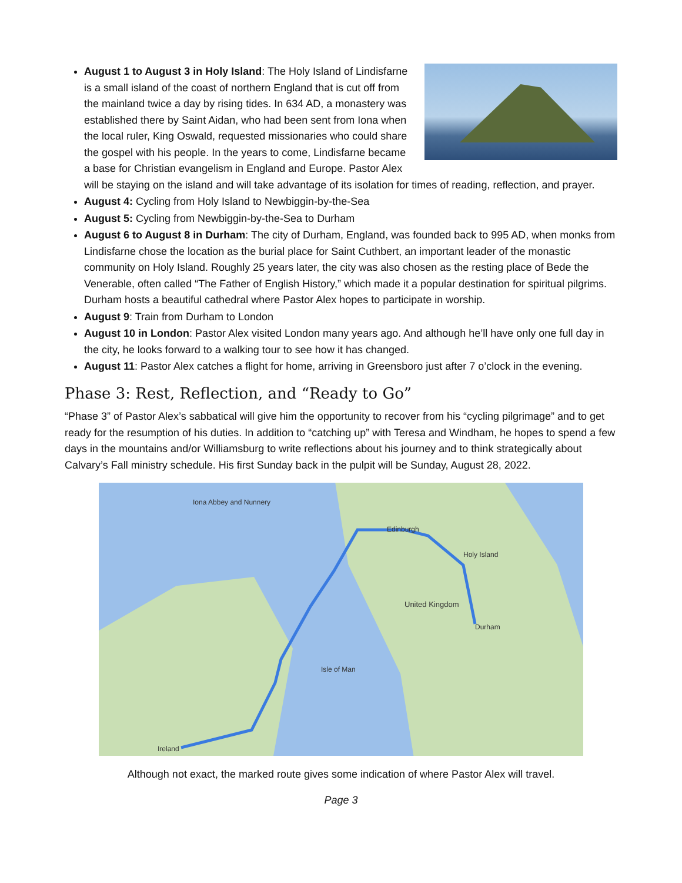August 1 to August 3 in Holy Island: The Holy Island of Lindisfarne is a small island of the coast of northern England that is cut off from the mainland twice a day by rising tides. In 634 AD, a monastery was established there by Saint Aidan, who had been sent from Iona when the local ruler, King Oswald, requested missionaries who could share the gospel with his people. In the years to come, Lindisfarne became a base for Christian evangelism in England and Europe. Pastor Alex will be staying on the island and will take advantage of its isolation for times of reading, reflection, and prayer.
August 4: Cycling from Holy Island to Newbiggin-by-the-Sea
August 5: Cycling from Newbiggin-by-the-Sea to Durham
August 6 to August 8 in Durham: The city of Durham, England, was founded back to 995 AD, when monks from Lindisfarne chose the location as the burial place for Saint Cuthbert, an important leader of the monastic community on Holy Island. Roughly 25 years later, the city was also chosen as the resting place of Bede the Venerable, often called “The Father of English History,” which made it a popular destination for spiritual pilgrims. Durham hosts a beautiful cathedral where Pastor Alex hopes to participate in worship.
August 9: Train from Durham to London
August 10 in London: Pastor Alex visited London many years ago. And although he’ll have only one full day in the city, he looks forward to a walking tour to see how it has changed.
August 11: Pastor Alex catches a flight for home, arriving in Greensboro just after 7 o’clock in the evening.
Phase 3: Rest, Reflection, and “Ready to Go”
“Phase 3” of Pastor Alex’s sabbatical will give him the opportunity to recover from his “cycling pilgrimage” and to get ready for the resumption of his duties. In addition to “catching up” with Teresa and Windham, he hopes to spend a few days in the mountains and/or Williamsburg to write reflections about his journey and to think strategically about Calvary’s Fall ministry schedule. His first Sunday back in the pulpit will be Sunday, August 28, 2022.
United Kingdom
Isle of Man
Ireland
Holy Island
Durham
Iona Abbey and Nunnery
Edinburgh
Although not exact, the marked route gives some indication of where Pastor Alex will travel.
Page 3